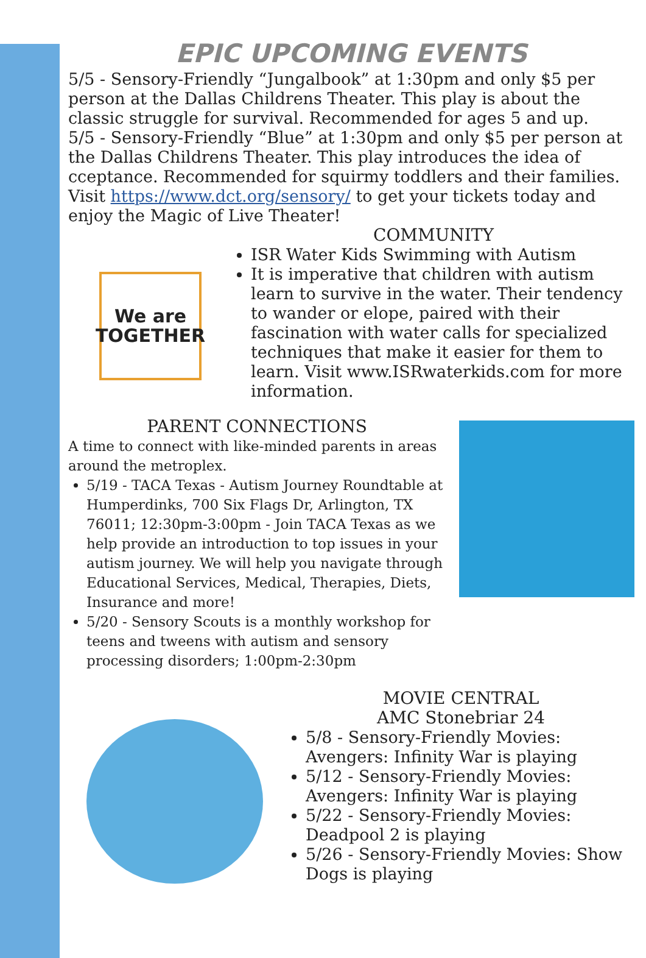EPIC UPCOMING EVENTS
5/5 - Sensory-Friendly “Jungalbook” at 1:30pm and only $5 per person at the Dallas Childrens Theater. This play is about the classic struggle for survival. Recommended for ages 5 and up.
5/5 - Sensory-Friendly “Blue” at 1:30pm and only $5 per person at the Dallas Childrens Theater. This play introduces the idea of cceptance. Recommended for squirmy toddlers and their families. Visit https://www.dct.org/sensory/ to get your tickets today and enjoy the Magic of Live Theater!
We are
TOGETHER
COMMUNITY
ISR Water Kids Swimming with Autism
It is imperative that children with autism learn to survive in the water. Their tendency to wander or elope, paired with their fascination with water calls for specialized techniques that make it easier for them to learn. Visit www.ISRwaterkids.com for more information.
PARENT CONNECTIONS
A time to connect with like-minded parents in areas around the metroplex.
5/19 - TACA Texas - Autism Journey Roundtable at Humperdinks, 700 Six Flags Dr, Arlington, TX 76011; 12:30pm-3:00pm - Join TACA Texas as we help provide an introduction to top issues in your autism journey. We will help you navigate through Educational Services, Medical, Therapies, Diets, Insurance and more!
5/20 - Sensory Scouts is a monthly workshop for teens and tweens with autism and sensory processing disorders; 1:00pm-2:30pm
MOVIE CENTRAL
AMC Stonebriar 24
5/8 - Sensory-Friendly Movies: Avengers: Infinity War is playing
5/12 - Sensory-Friendly Movies: Avengers: Infinity War is playing
5/22 - Sensory-Friendly Movies: Deadpool 2 is playing
5/26 - Sensory-Friendly Movies: Show Dogs is playing